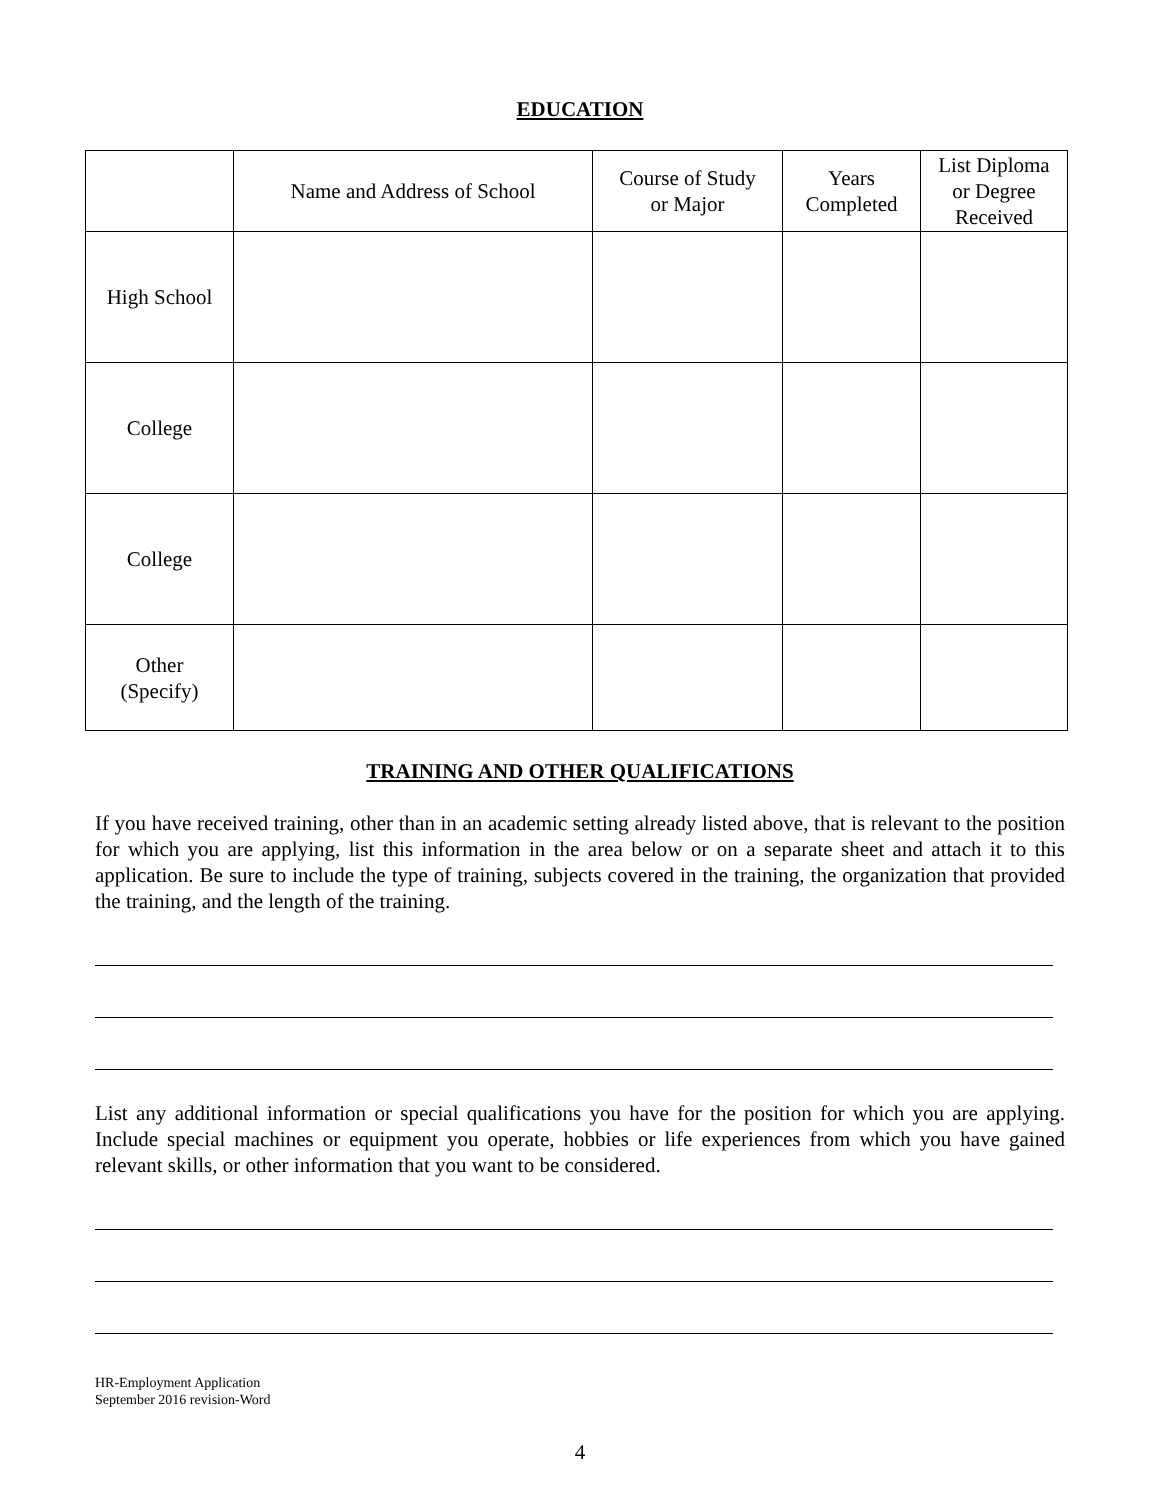EDUCATION
| | Name and Address of School | Course of Study or Major | Years Completed | List Diploma or Degree Received |
| High School | | | | |
| College | | | | |
| College | | | | |
| Other (Specify) | | | | |
TRAINING AND OTHER QUALIFICATIONS
If you have received training, other than in an academic setting already listed above, that is relevant to the position for which you are applying, list this information in the area below or on a separate sheet and attach it to this application. Be sure to include the type of training, subjects covered in the training, the organization that provided the training, and the length of the training.
List any additional information or special qualifications you have for the position for which you are applying. Include special machines or equipment you operate, hobbies or life experiences from which you have gained relevant skills, or other information that you want to be considered.
HR-Employment Application
September 2016 revision-Word
4